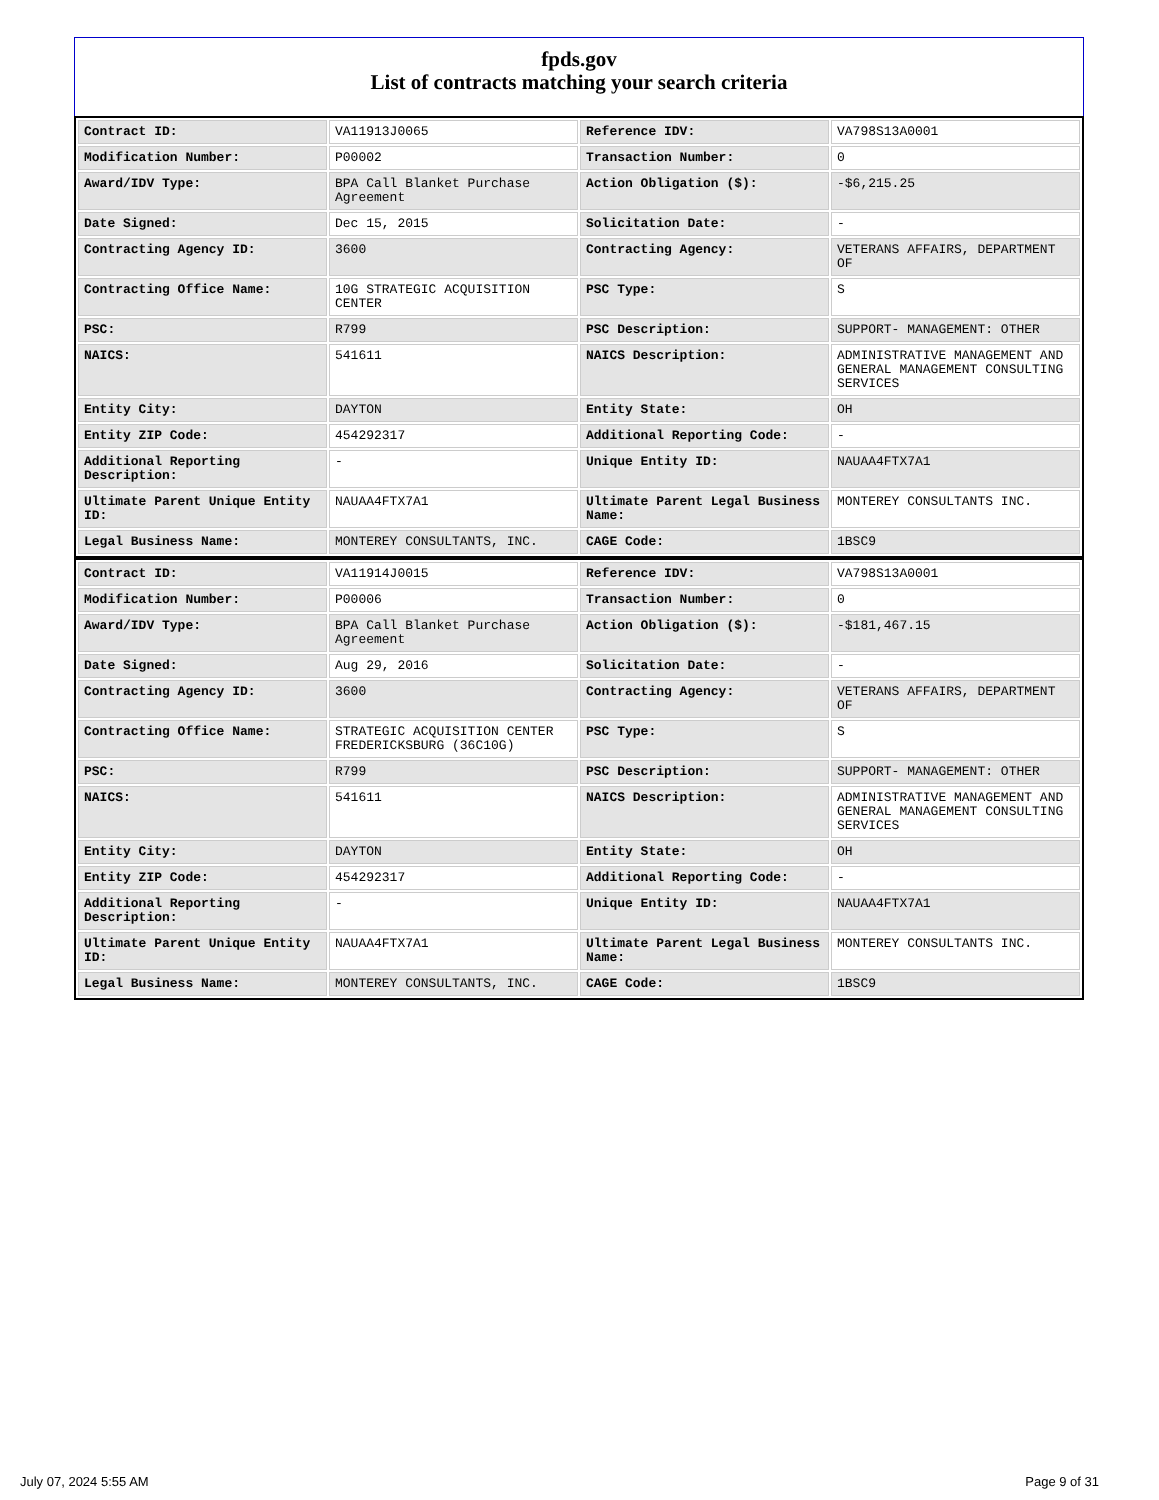fpds.gov
List of contracts matching your search criteria
| Contract ID: | VA11913J0065 | Reference IDV: | VA798S13A0001 |
| Modification Number: | P00002 | Transaction Number: | 0 |
| Award/IDV Type: | BPA Call Blanket Purchase Agreement | Action Obligation ($): | -$6,215.25 |
| Date Signed: | Dec 15, 2015 | Solicitation Date: | - |
| Contracting Agency ID: | 3600 | Contracting Agency: | VETERANS AFFAIRS, DEPARTMENT OF |
| Contracting Office Name: | 10G STRATEGIC ACQUISITION CENTER | PSC Type: | S |
| PSC: | R799 | PSC Description: | SUPPORT- MANAGEMENT: OTHER |
| NAICS: | 541611 | NAICS Description: | ADMINISTRATIVE MANAGEMENT AND GENERAL MANAGEMENT CONSULTING SERVICES |
| Entity City: | DAYTON | Entity State: | OH |
| Entity ZIP Code: | 454292317 | Additional Reporting Code: | - |
| Additional Reporting Description: | - | Unique Entity ID: | NAUAA4FTX7A1 |
| Ultimate Parent Unique Entity ID: | NAUAA4FTX7A1 | Ultimate Parent Legal Business Name: | MONTEREY CONSULTANTS INC. |
| Legal Business Name: | MONTEREY CONSULTANTS, INC. | CAGE Code: | 1BSC9 |
| Contract ID: | VA11914J0015 | Reference IDV: | VA798S13A0001 |
| Modification Number: | P00006 | Transaction Number: | 0 |
| Award/IDV Type: | BPA Call Blanket Purchase Agreement | Action Obligation ($): | -$181,467.15 |
| Date Signed: | Aug 29, 2016 | Solicitation Date: | - |
| Contracting Agency ID: | 3600 | Contracting Agency: | VETERANS AFFAIRS, DEPARTMENT OF |
| Contracting Office Name: | STRATEGIC ACQUISITION CENTER FREDERICKSBURG (36C10G) | PSC Type: | S |
| PSC: | R799 | PSC Description: | SUPPORT- MANAGEMENT: OTHER |
| NAICS: | 541611 | NAICS Description: | ADMINISTRATIVE MANAGEMENT AND GENERAL MANAGEMENT CONSULTING SERVICES |
| Entity City: | DAYTON | Entity State: | OH |
| Entity ZIP Code: | 454292317 | Additional Reporting Code: | - |
| Additional Reporting Description: | - | Unique Entity ID: | NAUAA4FTX7A1 |
| Ultimate Parent Unique Entity ID: | NAUAA4FTX7A1 | Ultimate Parent Legal Business Name: | MONTEREY CONSULTANTS INC. |
| Legal Business Name: | MONTEREY CONSULTANTS, INC. | CAGE Code: | 1BSC9 |
July 07, 2024 5:55 AM Page 9 of 31